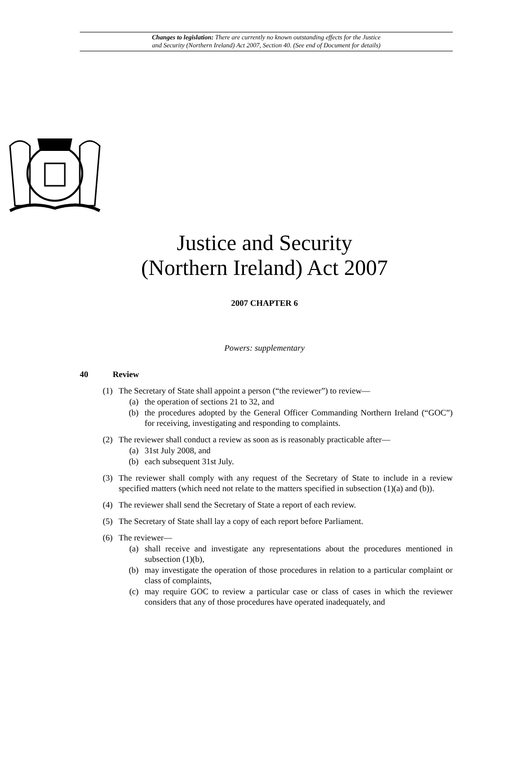Changes to legislation: There are currently no known outstanding effects for the Justice
and Security (Northern Ireland) Act 2007, Section 40. (See end of Document for details)
Justice and Security
(Northern Ireland) Act 2007
2007 CHAPTER 6
Powers: supplementary
40 Review
(1) The Secretary of State shall appoint a person (“the reviewer”) to review—
(a) the operation of sections 21 to 32, and
(b) the procedures adopted by the General Officer Commanding Northern Ireland (“GOC”) for receiving, investigating and responding to complaints.
(2) The reviewer shall conduct a review as soon as is reasonably practicable after—
(a) 31st July 2008, and
(b) each subsequent 31st July.
(3) The reviewer shall comply with any request of the Secretary of State to include in a review specified matters (which need not relate to the matters specified in subsection (1)(a) and (b)).
(4) The reviewer shall send the Secretary of State a report of each review.
(5) The Secretary of State shall lay a copy of each report before Parliament.
(6) The reviewer—
(a) shall receive and investigate any representations about the procedures mentioned in subsection (1)(b),
(b) may investigate the operation of those procedures in relation to a particular complaint or class of complaints,
(c) may require GOC to review a particular case or class of cases in which the reviewer considers that any of those procedures have operated inadequately, and